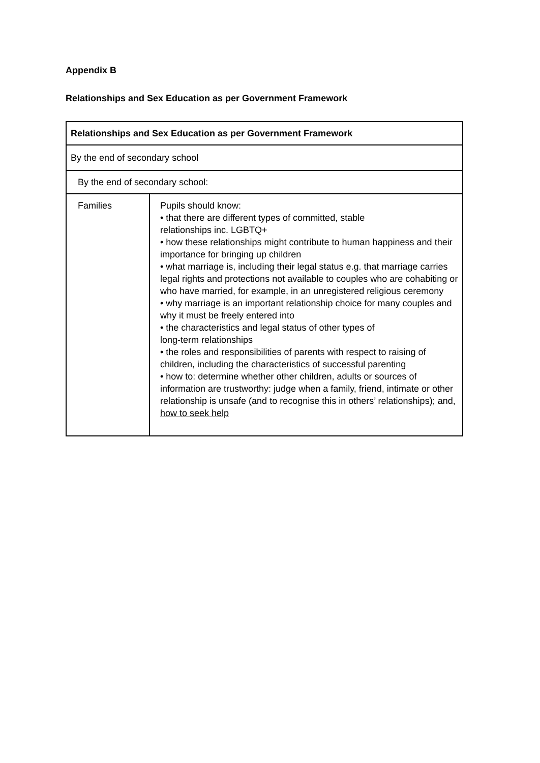Appendix B
Relationships and Sex Education as per Government Framework
| Relationships and Sex Education as per Government Framework | |
| By the end of secondary school | |
| By the end of secondary school: | |
| Families | Pupils should know: • that there are different types of committed, stable relationships inc. LGBTQ+ • how these relationships might contribute to human happiness and their importance for bringing up children • what marriage is, including their legal status e.g. that marriage carries legal rights and protections not available to couples who are cohabiting or who have married, for example, in an unregistered religious ceremony • why marriage is an important relationship choice for many couples and why it must be freely entered into • the characteristics and legal status of other types of long-term relationships • the roles and responsibilities of parents with respect to raising of children, including the characteristics of successful parenting • how to: determine whether other children, adults or sources of information are trustworthy: judge when a family, friend, intimate or other relationship is unsafe (and to recognise this in others’ relationships); and, how to seek help |